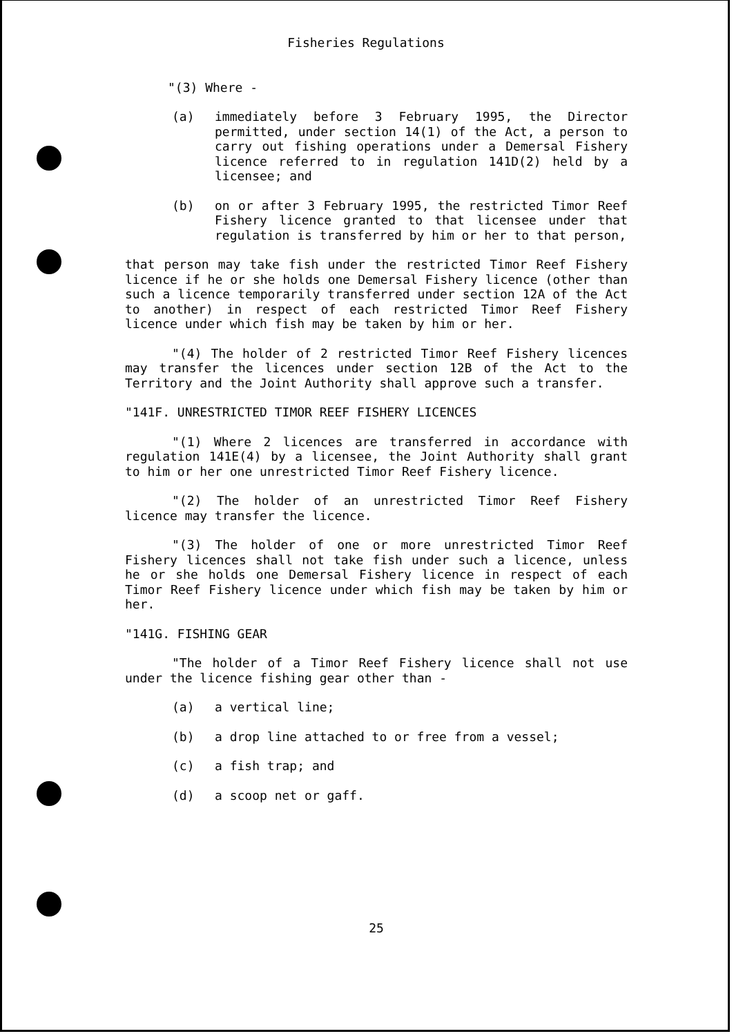Fisheries Regulations
"(3) Where -
(a) immediately before 3 February 1995, the Director permitted, under section 14(1) of the Act, a person to carry out fishing operations under a Demersal Fishery licence referred to in regulation 141D(2) held by a licensee; and
(b) on or after 3 February 1995, the restricted Timor Reef Fishery licence granted to that licensee under that regulation is transferred by him or her to that person,
that person may take fish under the restricted Timor Reef Fishery licence if he or she holds one Demersal Fishery licence (other than such a licence temporarily transferred under section 12A of the Act to another) in respect of each restricted Timor Reef Fishery licence under which fish may be taken by him or her.
"(4) The holder of 2 restricted Timor Reef Fishery licences may transfer the licences under section 12B of the Act to the Territory and the Joint Authority shall approve such a transfer.
"141F. UNRESTRICTED TIMOR REEF FISHERY LICENCES
"(1) Where 2 licences are transferred in accordance with regulation 141E(4) by a licensee, the Joint Authority shall grant to him or her one unrestricted Timor Reef Fishery licence.
"(2) The holder of an unrestricted Timor Reef Fishery licence may transfer the licence.
"(3) The holder of one or more unrestricted Timor Reef Fishery licences shall not take fish under such a licence, unless he or she holds one Demersal Fishery licence in respect of each Timor Reef Fishery licence under which fish may be taken by him or her.
"141G. FISHING GEAR
"The holder of a Timor Reef Fishery licence shall not use under the licence fishing gear other than -
(a) a vertical line;
(b) a drop line attached to or free from a vessel;
(c) a fish trap; and
(d) a scoop net or gaff.
25